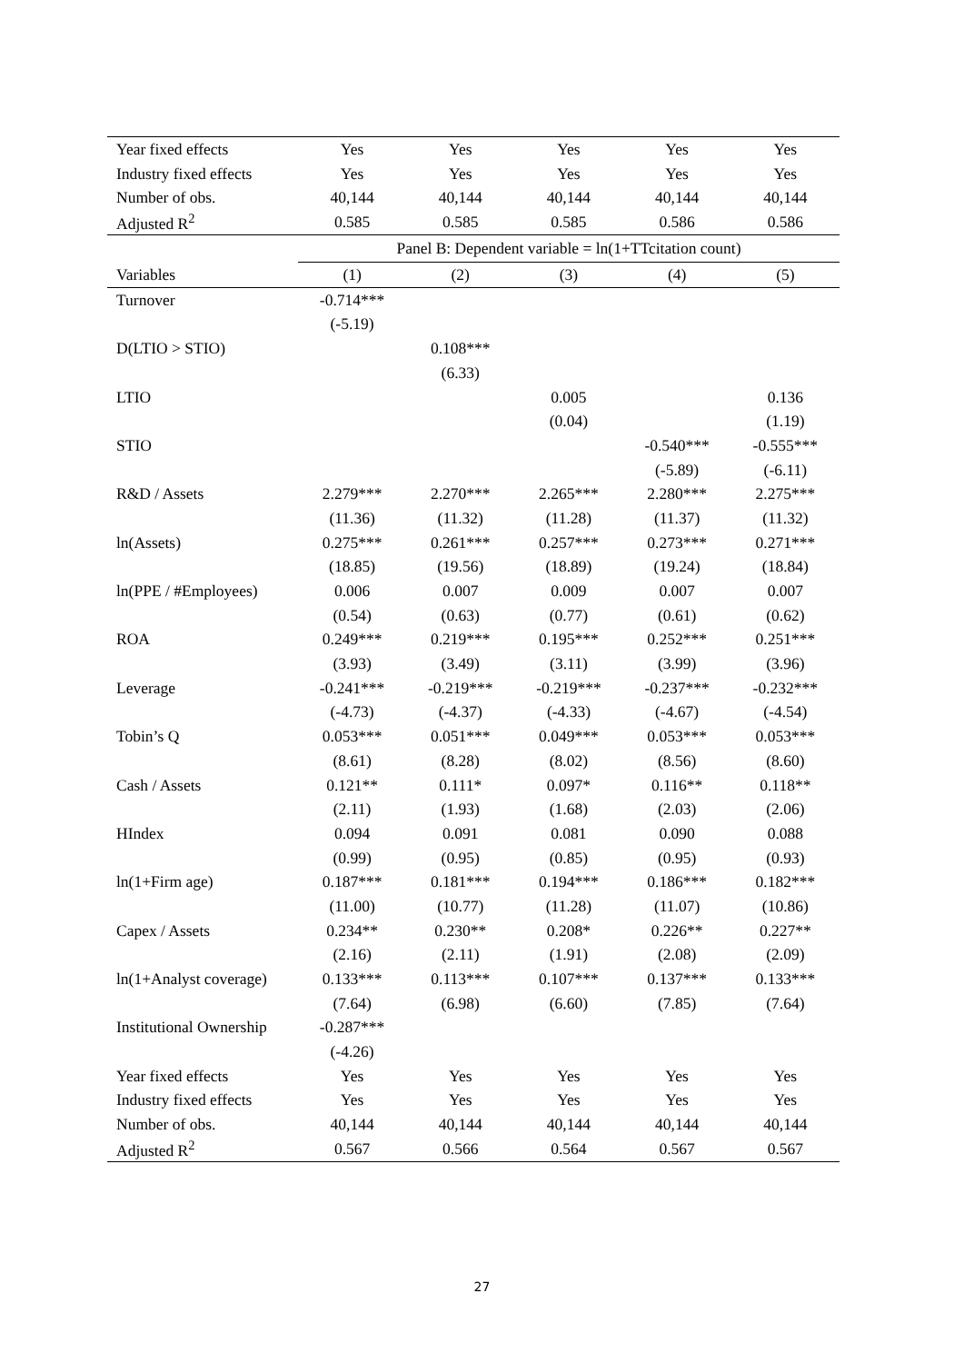| Year fixed effects | Yes | Yes | Yes | Yes | Yes |
| Industry fixed effects | Yes | Yes | Yes | Yes | Yes |
| Number of obs. | 40,144 | 40,144 | 40,144 | 40,144 | 40,144 |
| Adjusted R<sup>2</sup> | 0.585 | 0.585 | 0.585 | 0.586 | 0.586 |
| | Panel B: Dependent variable = ln(1+TTcitation count) | | | | |
| Variables | (1) | (2) | (3) | (4) | (5) |
| Turnover | -0.714*** | | | | |
| | (-5.19) | | | | |
| D(LTIO > STIO) | | 0.108*** | | | |
| | | (6.33) | | | |
| LTIO | | | 0.005 | | 0.136 |
| | | | (0.04) | | (1.19) |
| STIO | | | | -0.540*** | -0.555*** |
| | | | | (-5.89) | (-6.11) |
| R&D / Assets | 2.279*** | 2.270*** | 2.265*** | 2.280*** | 2.275*** |
| | (11.36) | (11.32) | (11.28) | (11.37) | (11.32) |
| ln(Assets) | 0.275*** | 0.261*** | 0.257*** | 0.273*** | 0.271*** |
| | (18.85) | (19.56) | (18.89) | (19.24) | (18.84) |
| ln(PPE / #Employees) | 0.006 | 0.007 | 0.009 | 0.007 | 0.007 |
| | (0.54) | (0.63) | (0.77) | (0.61) | (0.62) |
| ROA | 0.249*** | 0.219*** | 0.195*** | 0.252*** | 0.251*** |
| | (3.93) | (3.49) | (3.11) | (3.99) | (3.96) |
| Leverage | -0.241*** | -0.219*** | -0.219*** | -0.237*** | -0.232*** |
| | (-4.73) | (-4.37) | (-4.33) | (-4.67) | (-4.54) |
| Tobin’s Q | 0.053*** | 0.051*** | 0.049*** | 0.053*** | 0.053*** |
| | (8.61) | (8.28) | (8.02) | (8.56) | (8.60) |
| Cash / Assets | 0.121** | 0.111* | 0.097* | 0.116** | 0.118** |
| | (2.11) | (1.93) | (1.68) | (2.03) | (2.06) |
| HIndex | 0.094 | 0.091 | 0.081 | 0.090 | 0.088 |
| | (0.99) | (0.95) | (0.85) | (0.95) | (0.93) |
| ln(1+Firm age) | 0.187*** | 0.181*** | 0.194*** | 0.186*** | 0.182*** |
| | (11.00) | (10.77) | (11.28) | (11.07) | (10.86) |
| Capex / Assets | 0.234** | 0.230** | 0.208* | 0.226** | 0.227** |
| | (2.16) | (2.11) | (1.91) | (2.08) | (2.09) |
| ln(1+Analyst coverage) | 0.133*** | 0.113*** | 0.107*** | 0.137*** | 0.133*** |
| | (7.64) | (6.98) | (6.60) | (7.85) | (7.64) |
| Institutional Ownership | -0.287*** | | | | |
| | (-4.26) | | | | |
| Year fixed effects | Yes | Yes | Yes | Yes | Yes |
| Industry fixed effects | Yes | Yes | Yes | Yes | Yes |
| Number of obs. | 40,144 | 40,144 | 40,144 | 40,144 | 40,144 |
| Adjusted R<sup>2</sup> | 0.567 | 0.566 | 0.564 | 0.567 | 0.567 |
27